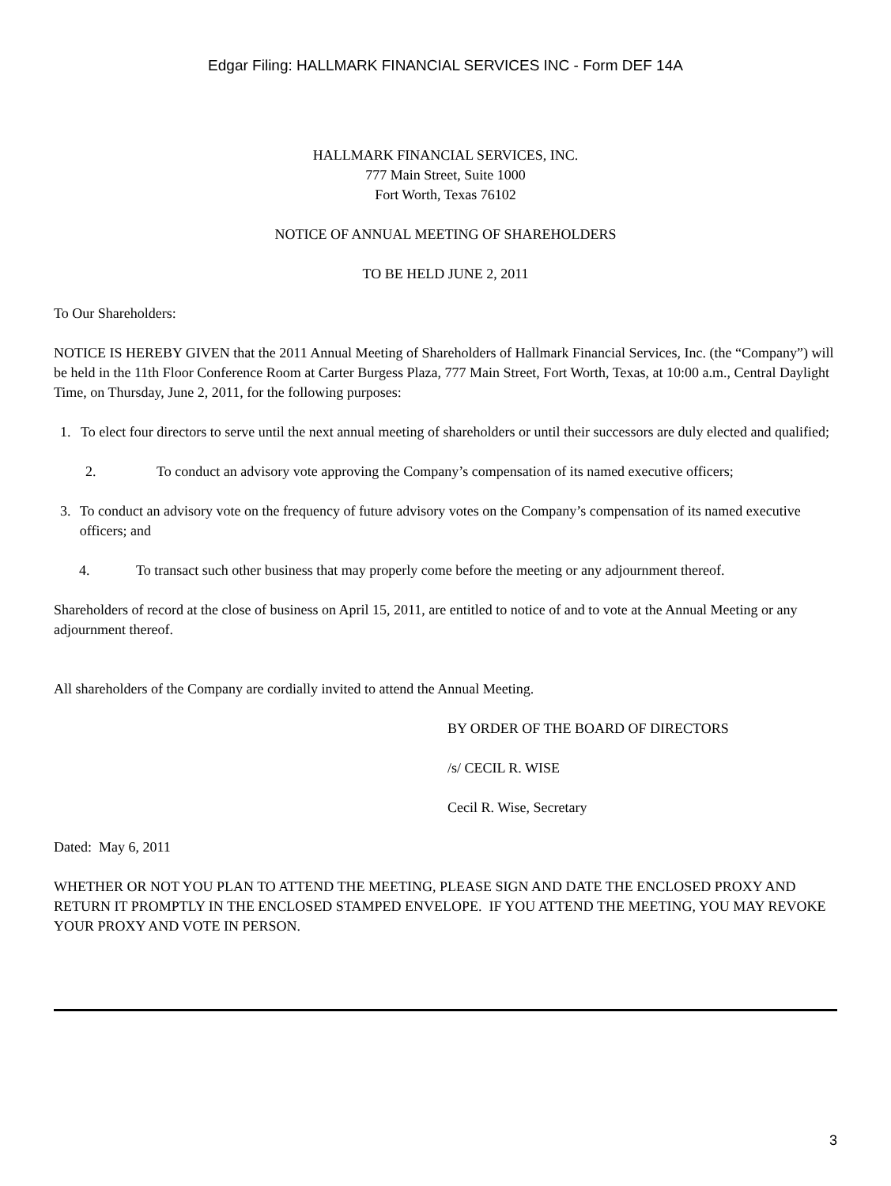Edgar Filing: HALLMARK FINANCIAL SERVICES INC - Form DEF 14A
HALLMARK FINANCIAL SERVICES, INC.
777 Main Street, Suite 1000
Fort Worth, Texas 76102
NOTICE OF ANNUAL MEETING OF SHAREHOLDERS
TO BE HELD JUNE 2, 2011
To Our Shareholders:
NOTICE IS HEREBY GIVEN that the 2011 Annual Meeting of Shareholders of Hallmark Financial Services, Inc. (the “Company”) will be held in the 11th Floor Conference Room at Carter Burgess Plaza, 777 Main Street, Fort Worth, Texas, at 10:00 a.m., Central Daylight Time, on Thursday, June 2, 2011, for the following purposes:
1. To elect four directors to serve until the next annual meeting of shareholders or until their successors are duly elected and qualified;
2. To conduct an advisory vote approving the Company’s compensation of its named executive officers;
3. To conduct an advisory vote on the frequency of future advisory votes on the Company’s compensation of its named executive officers; and
4. To transact such other business that may properly come before the meeting or any adjournment thereof.
Shareholders of record at the close of business on April 15, 2011, are entitled to notice of and to vote at the Annual Meeting or any adjournment thereof.
All shareholders of the Company are cordially invited to attend the Annual Meeting.
BY ORDER OF THE BOARD OF DIRECTORS
/s/ CECIL R. WISE
Cecil R. Wise, Secretary
Dated: May 6, 2011
WHETHER OR NOT YOU PLAN TO ATTEND THE MEETING, PLEASE SIGN AND DATE THE ENCLOSED PROXY AND RETURN IT PROMPTLY IN THE ENCLOSED STAMPED ENVELOPE. IF YOU ATTEND THE MEETING, YOU MAY REVOKE YOUR PROXY AND VOTE IN PERSON.
3